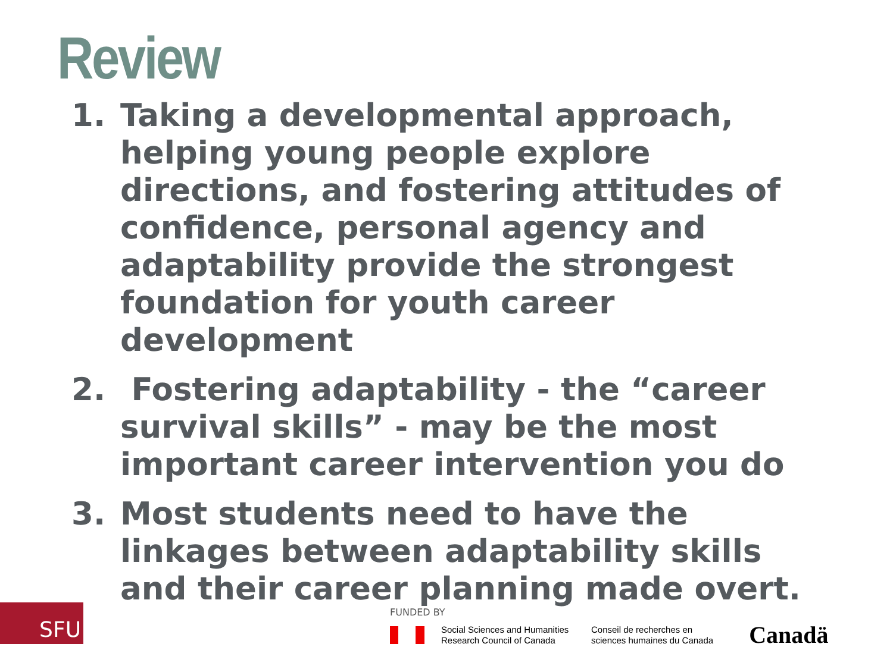Review
1. Taking a developmental approach, helping young people explore directions, and fostering attitudes of confidence, personal agency and adaptability provide the strongest foundation for youth career development
2. Fostering adaptability - the “career survival skills” - may be the most important career intervention you do
3. Most students need to have the linkages between adaptability skills and their career planning made overt.
SFU FUNDED BY
Social Sciences and Humanities Research Council of Canada
Conseil de recherches en
sciences humaines du Canada
Canadä